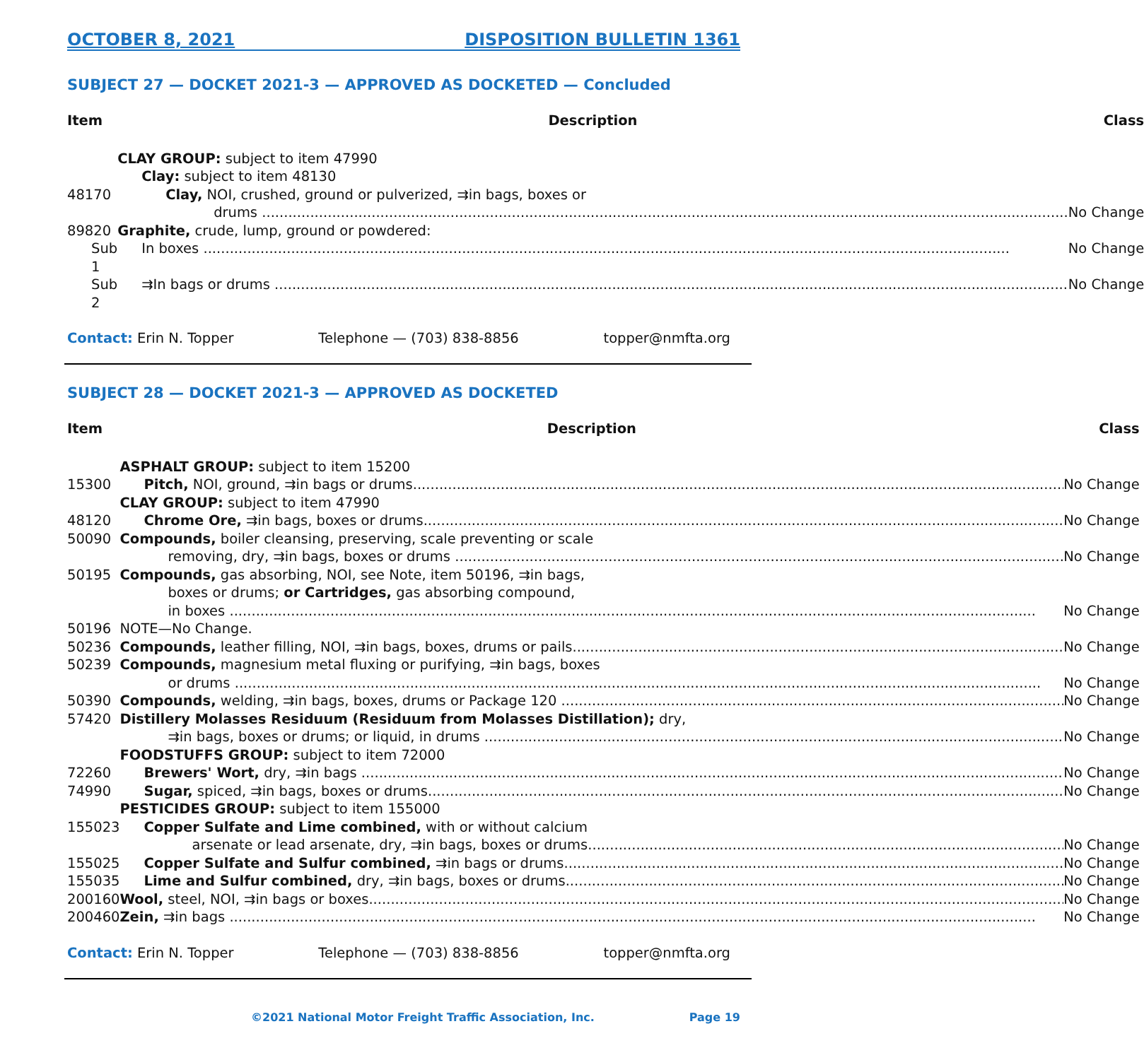OCTOBER 8, 2021 DISPOSITION BULLETIN 1361
SUBJECT 27 — DOCKET 2021-3 — APPROVED AS DOCKETED — Concluded
| Item | Description | Class |
| --- | --- | --- |
| | CLAY GROUP: subject to item 47990 | |
| | Clay: subject to item 48130 | |
| 48170 | Clay, NOI, crushed, ground or pulverized, ⇉in bags, boxes or | |
| | drums | No Change |
| 89820 | Graphite, crude, lump, ground or powdered: | |
| Sub 1 | In boxes | No Change |
| Sub 2 | ⇉In bags or drums | No Change |
Contact: Erin N. Topper Telephone — (703) 838-8856 topper@nmfta.org
SUBJECT 28 — DOCKET 2021-3 — APPROVED AS DOCKETED
| Item | Description | Class |
| --- | --- | --- |
| | ASPHALT GROUP: subject to item 15200 | |
| 15300 | Pitch, NOI, ground, ⇉in bags or drums | No Change |
| | CLAY GROUP: subject to item 47990 | |
| 48120 | Chrome Ore, ⇉in bags, boxes or drums | No Change |
| 50090 | Compounds, boiler cleansing, preserving, scale preventing or scale | |
| | removing, dry, ⇉in bags, boxes or drums | No Change |
| 50195 | Compounds, gas absorbing, NOI, see Note, item 50196, ⇉in bags, | |
| | boxes or drums; or Cartridges, gas absorbing compound, | |
| | in boxes | No Change |
| 50196 | NOTE—No Change. | |
| 50236 | Compounds, leather filling, NOI, ⇉in bags, boxes, drums or pails | No Change |
| 50239 | Compounds, magnesium metal fluxing or purifying, ⇉in bags, boxes | |
| | or drums | No Change |
| 50390 | Compounds, welding, ⇉in bags, boxes, drums or Package 120 | No Change |
| 57420 | Distillery Molasses Residuum (Residuum from Molasses Distillation); dry, | |
| | ⇉in bags, boxes or drums; or liquid, in drums | No Change |
| | FOODSTUFFS GROUP: subject to item 72000 | |
| 72260 | Brewers' Wort, dry, ⇉in bags | No Change |
| 74990 | Sugar, spiced, ⇉in bags, boxes or drums | No Change |
| | PESTICIDES GROUP: subject to item 155000 | |
| 155023 | Copper Sulfate and Lime combined, with or without calcium | |
| | arsenate or lead arsenate, dry, ⇉in bags, boxes or drums | No Change |
| 155025 | Copper Sulfate and Sulfur combined, ⇉in bags or drums | No Change |
| 155035 | Lime and Sulfur combined, dry, ⇉in bags, boxes or drums | No Change |
| 200160 | Wool, steel, NOI, ⇉in bags or boxes | No Change |
| 200460 | Zein, ⇉in bags | No Change |
Contact: Erin N. Topper Telephone — (703) 838-8856 topper@nmfta.org
©2021 National Motor Freight Traffic Association, Inc. Page 19